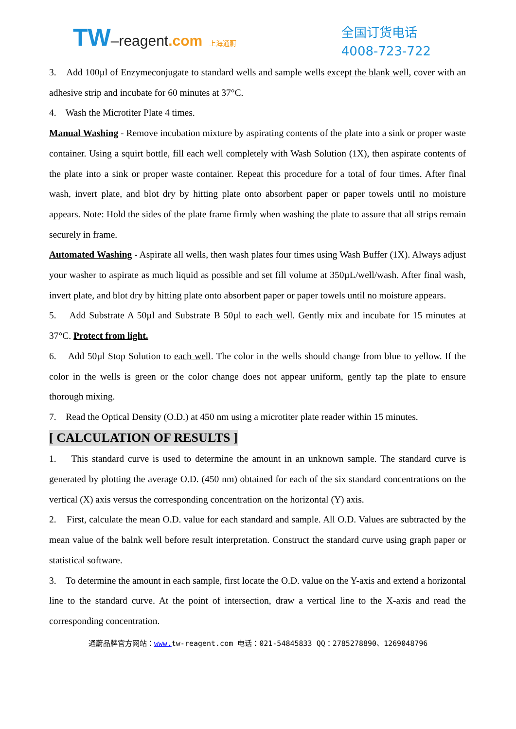TW–reagent.com 上海通蔚
全国订货电话
4008-723-722
3. Add 100µl of Enzymeconjugate to standard wells and sample wells except the blank well, cover with an adhesive strip and incubate for 60 minutes at 37°C.
4. Wash the Microtiter Plate 4 times.
Manual Washing - Remove incubation mixture by aspirating contents of the plate into a sink or proper waste container. Using a squirt bottle, fill each well completely with Wash Solution (1X), then aspirate contents of the plate into a sink or proper waste container. Repeat this procedure for a total of four times. After final wash, invert plate, and blot dry by hitting plate onto absorbent paper or paper towels until no moisture appears. Note: Hold the sides of the plate frame firmly when washing the plate to assure that all strips remain securely in frame.
Automated Washing - Aspirate all wells, then wash plates four times using Wash Buffer (1X). Always adjust your washer to aspirate as much liquid as possible and set fill volume at 350µL/well/wash. After final wash, invert plate, and blot dry by hitting plate onto absorbent paper or paper towels until no moisture appears.
5. Add Substrate A 50µl and Substrate B 50µl to each well. Gently mix and incubate for 15 minutes at 37°C. Protect from light.
6. Add 50µl Stop Solution to each well. The color in the wells should change from blue to yellow. If the color in the wells is green or the color change does not appear uniform, gently tap the plate to ensure thorough mixing.
7. Read the Optical Density (O.D.) at 450 nm using a microtiter plate reader within 15 minutes.
[ CALCULATION OF RESULTS ]
1. This standard curve is used to determine the amount in an unknown sample. The standard curve is generated by plotting the average O.D. (450 nm) obtained for each of the six standard concentrations on the vertical (X) axis versus the corresponding concentration on the horizontal (Y) axis.
2. First, calculate the mean O.D. value for each standard and sample. All O.D. Values are subtracted by the mean value of the balnk well before result interpretation. Construct the standard curve using graph paper or statistical software.
3. To determine the amount in each sample, first locate the O.D. value on the Y-axis and extend a horizontal line to the standard curve. At the point of intersection, draw a vertical line to the X-axis and read the corresponding concentration.
通蔚品牌官方网站：www. tw-reagent.com 电话：021-54845833 QQ：2785278890、1269048796